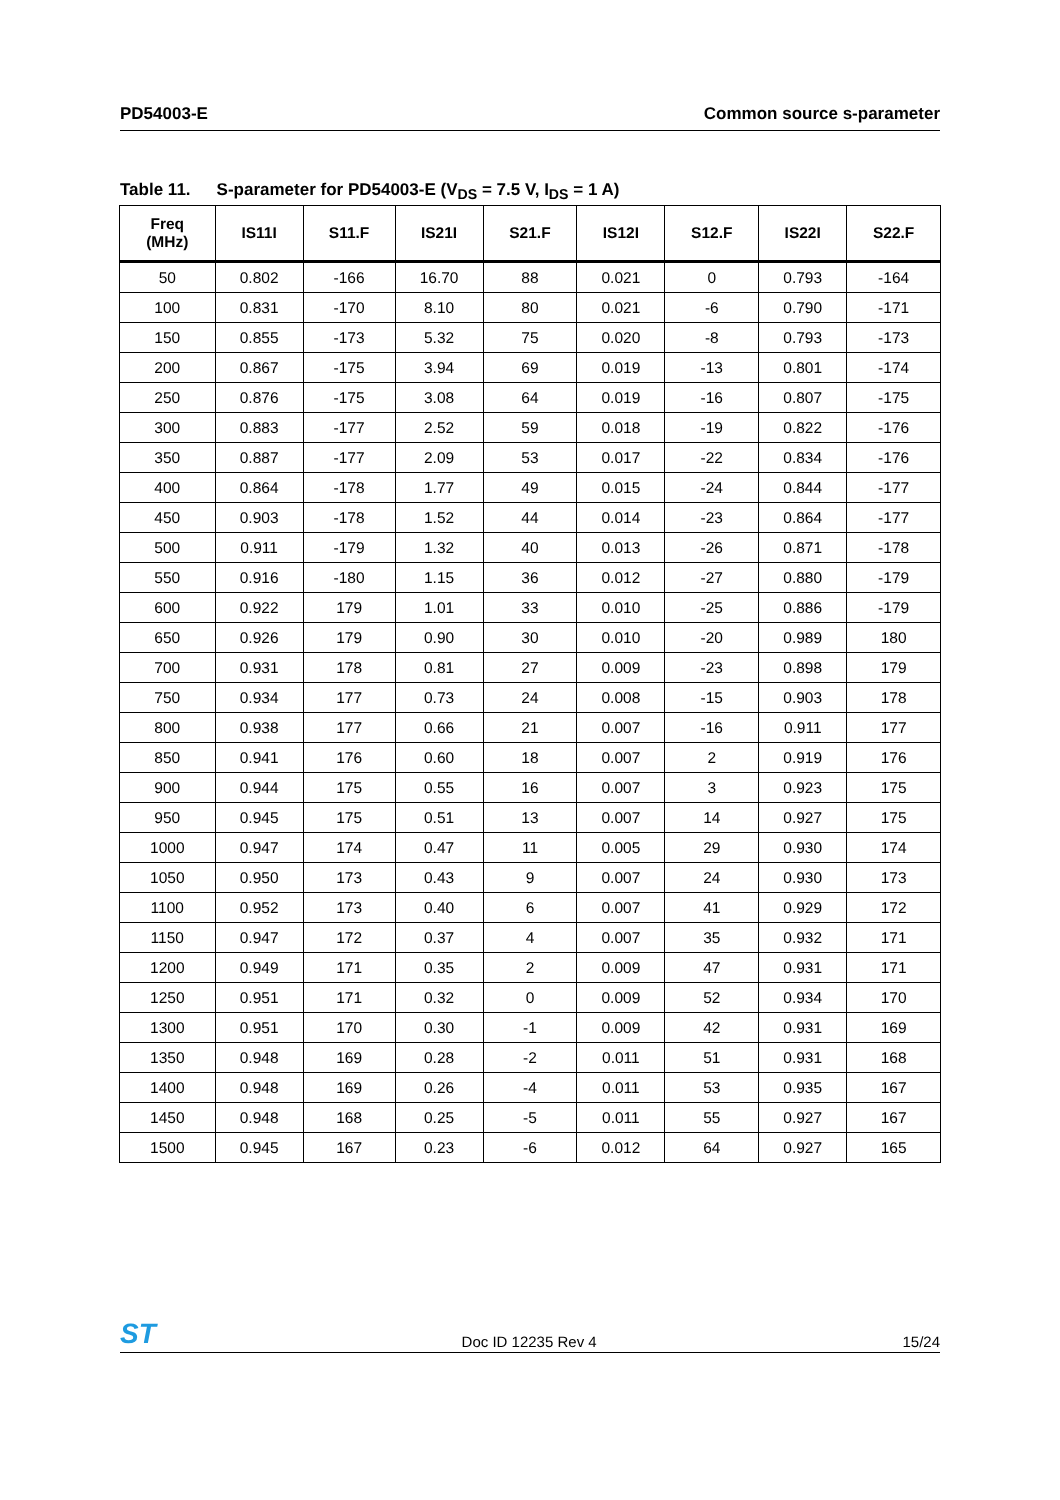PD54003-E Common source s-parameter
Table 11. S-parameter for PD54003-E (V<sub>DS</sub> = 7.5 V, I<sub>DS</sub> = 1 A)
| Freq (MHz) | IS11I | S11.F | IS21I | S21.F | IS12I | S12.F | IS22I | S22.F |
| --- | --- | --- | --- | --- | --- | --- | --- | --- |
| 50 | 0.802 | -166 | 16.70 | 88 | 0.021 | 0 | 0.793 | -164 |
| 100 | 0.831 | -170 | 8.10 | 80 | 0.021 | -6 | 0.790 | -171 |
| 150 | 0.855 | -173 | 5.32 | 75 | 0.020 | -8 | 0.793 | -173 |
| 200 | 0.867 | -175 | 3.94 | 69 | 0.019 | -13 | 0.801 | -174 |
| 250 | 0.876 | -175 | 3.08 | 64 | 0.019 | -16 | 0.807 | -175 |
| 300 | 0.883 | -177 | 2.52 | 59 | 0.018 | -19 | 0.822 | -176 |
| 350 | 0.887 | -177 | 2.09 | 53 | 0.017 | -22 | 0.834 | -176 |
| 400 | 0.864 | -178 | 1.77 | 49 | 0.015 | -24 | 0.844 | -177 |
| 450 | 0.903 | -178 | 1.52 | 44 | 0.014 | -23 | 0.864 | -177 |
| 500 | 0.911 | -179 | 1.32 | 40 | 0.013 | -26 | 0.871 | -178 |
| 550 | 0.916 | -180 | 1.15 | 36 | 0.012 | -27 | 0.880 | -179 |
| 600 | 0.922 | 179 | 1.01 | 33 | 0.010 | -25 | 0.886 | -179 |
| 650 | 0.926 | 179 | 0.90 | 30 | 0.010 | -20 | 0.989 | 180 |
| 700 | 0.931 | 178 | 0.81 | 27 | 0.009 | -23 | 0.898 | 179 |
| 750 | 0.934 | 177 | 0.73 | 24 | 0.008 | -15 | 0.903 | 178 |
| 800 | 0.938 | 177 | 0.66 | 21 | 0.007 | -16 | 0.911 | 177 |
| 850 | 0.941 | 176 | 0.60 | 18 | 0.007 | 2 | 0.919 | 176 |
| 900 | 0.944 | 175 | 0.55 | 16 | 0.007 | 3 | 0.923 | 175 |
| 950 | 0.945 | 175 | 0.51 | 13 | 0.007 | 14 | 0.927 | 175 |
| 1000 | 0.947 | 174 | 0.47 | 11 | 0.005 | 29 | 0.930 | 174 |
| 1050 | 0.950 | 173 | 0.43 | 9 | 0.007 | 24 | 0.930 | 173 |
| 1100 | 0.952 | 173 | 0.40 | 6 | 0.007 | 41 | 0.929 | 172 |
| 1150 | 0.947 | 172 | 0.37 | 4 | 0.007 | 35 | 0.932 | 171 |
| 1200 | 0.949 | 171 | 0.35 | 2 | 0.009 | 47 | 0.931 | 171 |
| 1250 | 0.951 | 171 | 0.32 | 0 | 0.009 | 52 | 0.934 | 170 |
| 1300 | 0.951 | 170 | 0.30 | -1 | 0.009 | 42 | 0.931 | 169 |
| 1350 | 0.948 | 169 | 0.28 | -2 | 0.011 | 51 | 0.931 | 168 |
| 1400 | 0.948 | 169 | 0.26 | -4 | 0.011 | 53 | 0.935 | 167 |
| 1450 | 0.948 | 168 | 0.25 | -5 | 0.011 | 55 | 0.927 | 167 |
| 1500 | 0.945 | 167 | 0.23 | -6 | 0.012 | 64 | 0.927 | 165 |
ST
Doc ID 12235 Rev 4
15/24